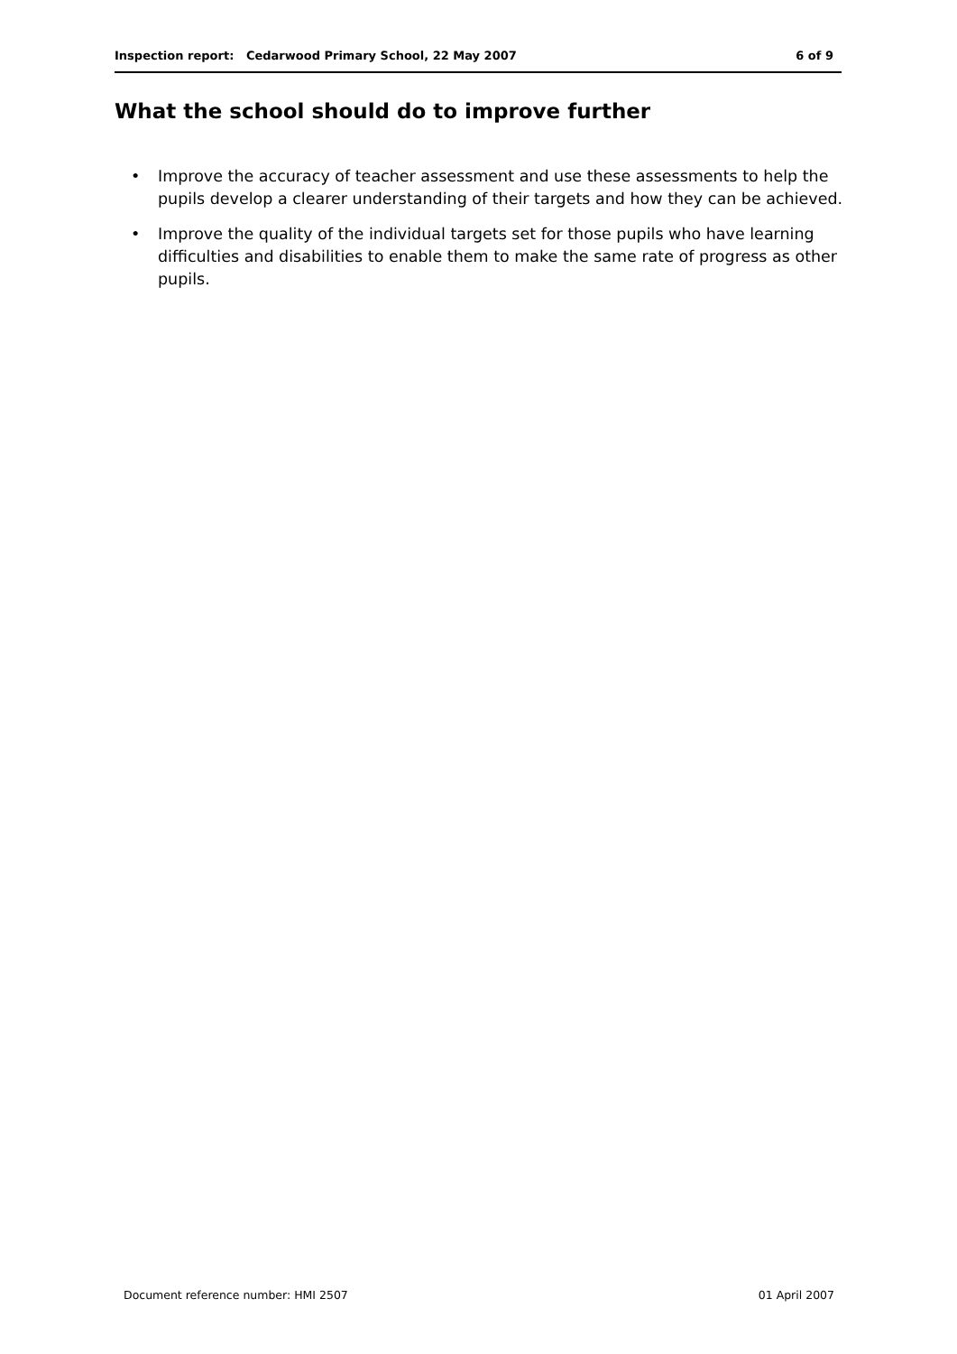Inspection report: Cedarwood Primary School, 22 May 2007 6 of 9
What the school should do to improve further
• Improve the accuracy of teacher assessment and use these assessments to help the pupils develop a clearer understanding of their targets and how they can be achieved.
• Improve the quality of the individual targets set for those pupils who have learning difficulties and disabilities to enable them to make the same rate of progress as other pupils.
Document reference number: HMI 2507 01 April 2007